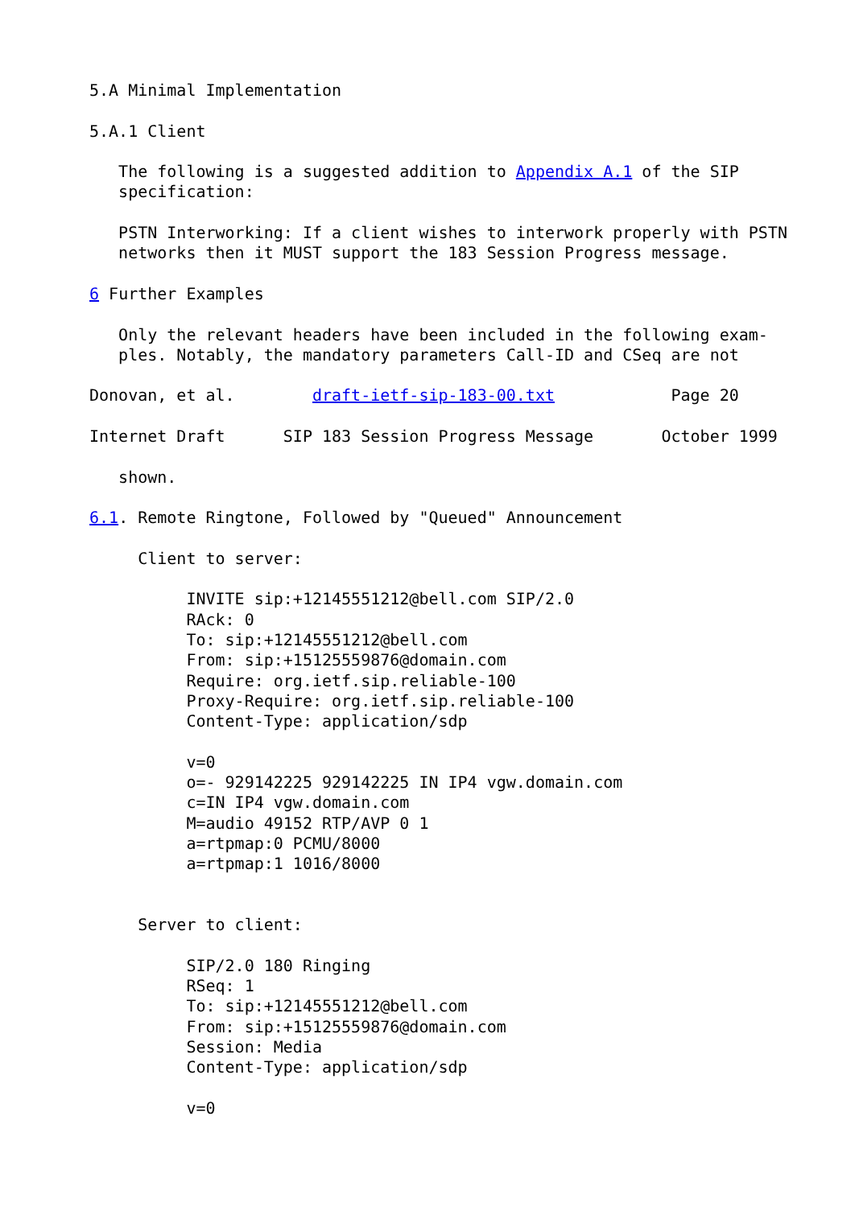5.A Minimal Implementation

5.A.1 Client

   The following is a suggested addition to Appendix A.1 of the SIP
   specification:

   PSTN Interworking: If a client wishes to interwork properly with PSTN
   networks then it MUST support the 183 Session Progress message.

6 Further Examples

   Only the relevant headers have been included in the following exam-
   ples. Notably, the mandatory parameters Call-ID and CSeq are not

Donovan, et al.        draft-ietf-sip-183-00.txt            Page 20

Internet Draft      SIP 183 Session Progress Message       October 1999

   shown.

6.1. Remote Ringtone, Followed by "Queued" Announcement

     Client to server:

          INVITE sip:+12145551212@bell.com SIP/2.0
          RAck: 0
          To: sip:+12145551212@bell.com
          From: sip:+15125559876@domain.com
          Require: org.ietf.sip.reliable-100
          Proxy-Require: org.ietf.sip.reliable-100
          Content-Type: application/sdp

          v=0
          o=- 929142225 929142225 IN IP4 vgw.domain.com
          c=IN IP4 vgw.domain.com
          M=audio 49152 RTP/AVP 0 1
          a=rtpmap:0 PCMU/8000
          a=rtpmap:1 1016/8000


     Server to client:

          SIP/2.0 180 Ringing
          RSeq: 1
          To: sip:+12145551212@bell.com
          From: sip:+15125559876@domain.com
          Session: Media
          Content-Type: application/sdp

          v=0